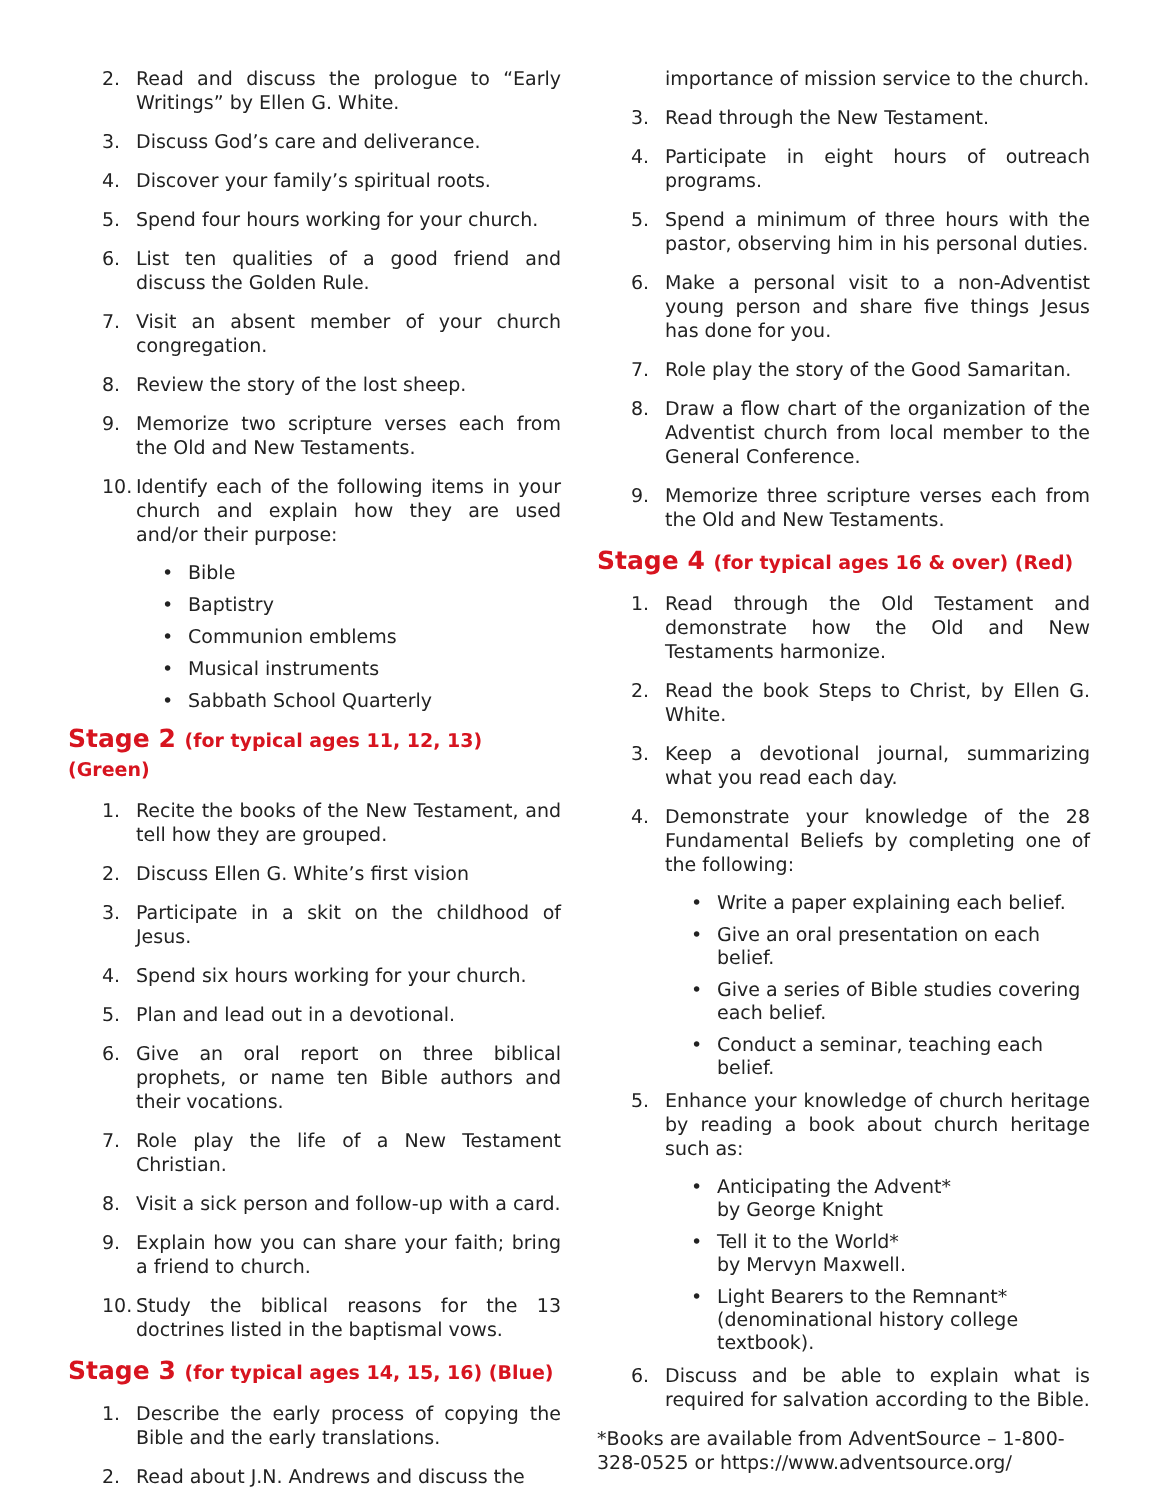2. Read and discuss the prologue to “Early Writings” by Ellen G. White.
3. Discuss God’s care and deliverance.
4. Discover your family’s spiritual roots.
5. Spend four hours working for your church.
6. List ten qualities of a good friend and discuss the Golden Rule.
7. Visit an absent member of your church congregation.
8. Review the story of the lost sheep.
9. Memorize two scripture verses each from the Old and New Testaments.
10. Identify each of the following items in your church and explain how they are used and/or their purpose:
• Bible
• Baptistry
• Communion emblems
• Musical instruments
• Sabbath School Quarterly
Stage 2 (for typical ages 11, 12, 13) (Green)
1. Recite the books of the New Testament, and tell how they are grouped.
2. Discuss Ellen G. White’s first vision
3. Participate in a skit on the childhood of Jesus.
4. Spend six hours working for your church.
5. Plan and lead out in a devotional.
6. Give an oral report on three biblical prophets, or name ten Bible authors and their vocations.
7. Role play the life of a New Testament Christian.
8. Visit a sick person and follow-up with a card.
9. Explain how you can share your faith; bring a friend to church.
10. Study the biblical reasons for the 13 doctrines listed in the baptismal vows.
Stage 3 (for typical ages 14, 15, 16) (Blue)
1. Describe the early process of copying the Bible and the early translations.
2. Read about J.N. Andrews and discuss the
importance of mission service to the church.
3. Read through the New Testament.
4. Participate in eight hours of outreach programs.
5. Spend a minimum of three hours with the pastor, observing him in his personal duties.
6. Make a personal visit to a non-Adventist young person and share five things Jesus has done for you.
7. Role play the story of the Good Samaritan.
8. Draw a flow chart of the organization of the Adventist church from local member to the General Conference.
9. Memorize three scripture verses each from the Old and New Testaments.
Stage 4 (for typical ages 16 & over) (Red)
1. Read through the Old Testament and demonstrate how the Old and New Testaments harmonize.
2. Read the book Steps to Christ, by Ellen G. White.
3. Keep a devotional journal, summarizing what you read each day.
4. Demonstrate your knowledge of the 28 Fundamental Beliefs by completing one of the following:
• Write a paper explaining each belief.
• Give an oral presentation on each belief.
• Give a series of Bible studies covering each belief.
• Conduct a seminar, teaching each belief.
5. Enhance your knowledge of church heritage by reading a book about church heritage such as:
• Anticipating the Advent*
by George Knight
• Tell it to the World*
by Mervyn Maxwell.
• Light Bearers to the Remnant*
(denominational history college textbook).
6. Discuss and be able to explain what is required for salvation according to the Bible.
*Books are available from AdventSource – 1-800-328-0525 or https://www.adventsource.org/